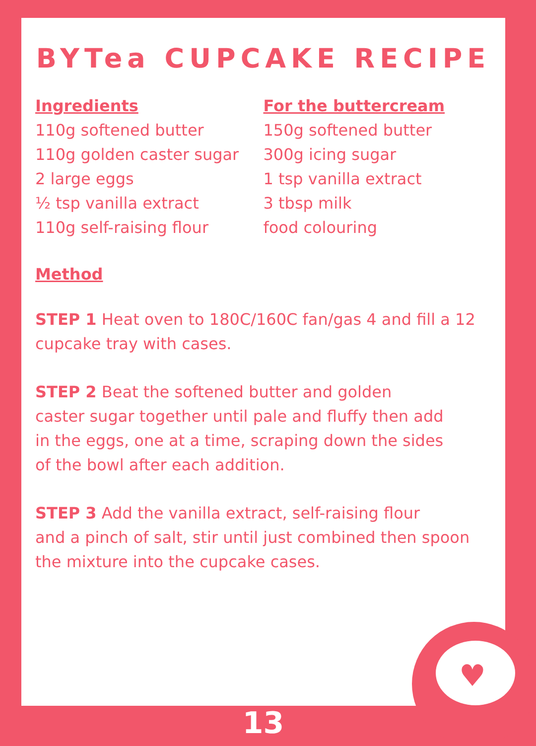BYTea CUPCAKE RECIPE
Ingredients
110g softened butter
110g golden caster sugar
2 large eggs
½ tsp vanilla extract
110g self-raising flour
For the buttercream
150g softened butter
300g icing sugar
1 tsp vanilla extract
3 tbsp milk
food colouring
Method
STEP 1 Heat oven to 180C/160C fan/gas 4 and fill a 12 cupcake tray with cases.
STEP 2 Beat the softened butter and golden
caster sugar together until pale and fluffy then add
in the eggs, one at a time, scraping down the sides
of the bowl after each addition.
STEP 3 Add the vanilla extract, self-raising flour
and a pinch of salt, stir until just combined then spoon
the mixture into the cupcake cases.
♥
13